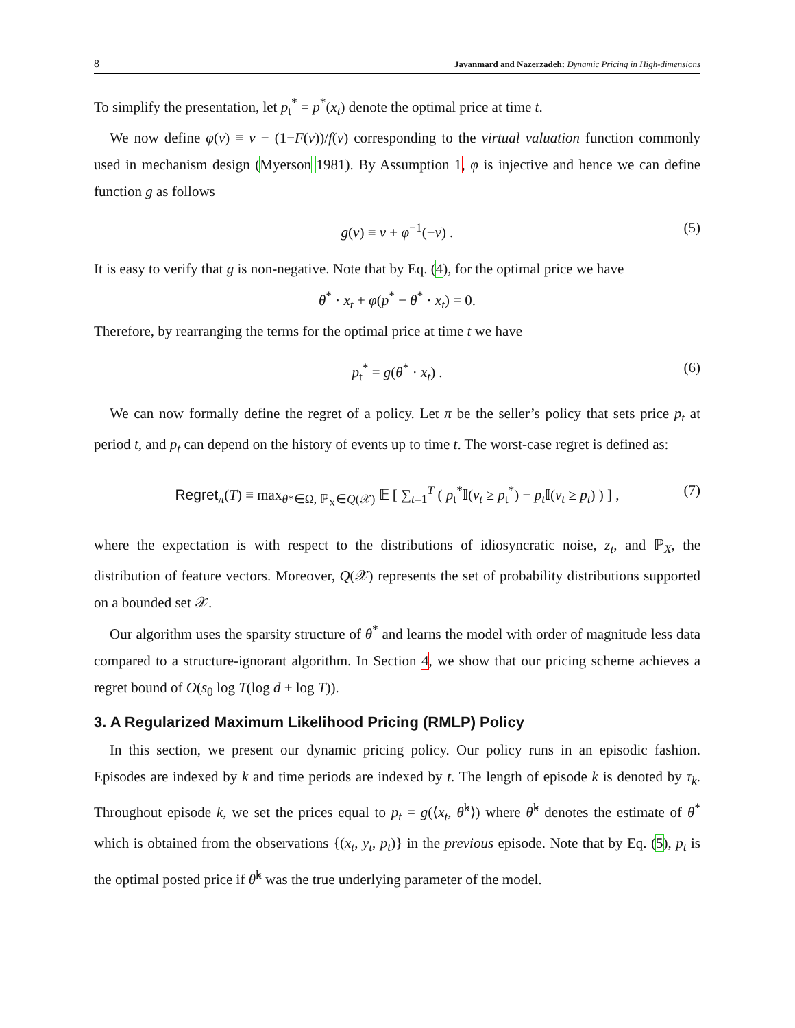8 Javanmard and Nazerzadeh: Dynamic Pricing in High-dimensions
To simplify the presentation, let p<sub>t</sub><sup>*</sup> = p<sup>*</sup>(x<sub>t</sub>) denote the optimal price at time t.
We now define φ(v) ≡ v − (1−F(v))/f(v) corresponding to the virtual valuation function commonly used in mechanism design (Myerson 1981). By Assumption 1, φ is injective and hence we can define function g as follows
g(v) ≡ v + φ<sup>−1</sup>(−v) . (5)
It is easy to verify that g is non-negative. Note that by Eq. (4), for the optimal price we have
θ<sup>*</sup> · x<sub>t</sub> + φ(p<sup>*</sup> − θ<sup>*</sup> · x<sub>t</sub>) = 0.
Therefore, by rearranging the terms for the optimal price at time t we have
p<sub>t</sub><sup>*</sup> = g(θ<sup>*</sup> · x<sub>t</sub>) . (6)
We can now formally define the regret of a policy. Let π be the seller’s policy that sets price p<sub>t</sub> at period t, and p<sub>t</sub> can depend on the history of events up to time t. The worst-case regret is defined as:
Regret<sub>π</sub>(T) ≡ max<sub>θ*∈Ω, ℙ<sub>X</sub>∈Q(𝒳)</sub> 𝔼 [ ∑<sub>t=1</sub><sup>T</sup> ( p<sub>t</sub><sup>*</sup>𝕀(v<sub>t</sub> ≥ p<sub>t</sub><sup>*</sup>) − p<sub>t</sub> 𝕀(v<sub>t</sub> ≥ p<sub>t</sub>) ) ] , (7)
where the expectation is with respect to the distributions of idiosyncratic noise, z<sub>t</sub>, and ℙ<sub>X</sub>, the distribution of feature vectors. Moreover, Q(𝒳) represents the set of probability distributions supported on a bounded set 𝒳.
Our algorithm uses the sparsity structure of θ<sup>*</sup> and learns the model with order of magnitude less data compared to a structure-ignorant algorithm. In Section 4, we show that our pricing scheme achieves a regret bound of O(s<sub>0</sub> log T(log d + log T)).
3. A Regularized Maximum Likelihood Pricing (RMLP) Policy
In this section, we present our dynamic pricing policy. Our policy runs in an episodic fashion. Episodes are indexed by k and time periods are indexed by t. The length of episode k is denoted by τ<sub>k</sub>. Throughout episode k, we set the prices equal to p<sub>t</sub> = g(⟨x<sub>t</sub>, θ̂<sup>k</sup>⟩) where θ̂<sup>k</sup> denotes the estimate of θ<sup>*</sup> which is obtained from the observations {(x<sub>t</sub>, y<sub>t</sub>, p<sub>t</sub>)} in the previous episode. Note that by Eq. (5), p<sub>t</sub> is the optimal posted price if θ̂<sup>k</sup> was the true underlying parameter of the model.